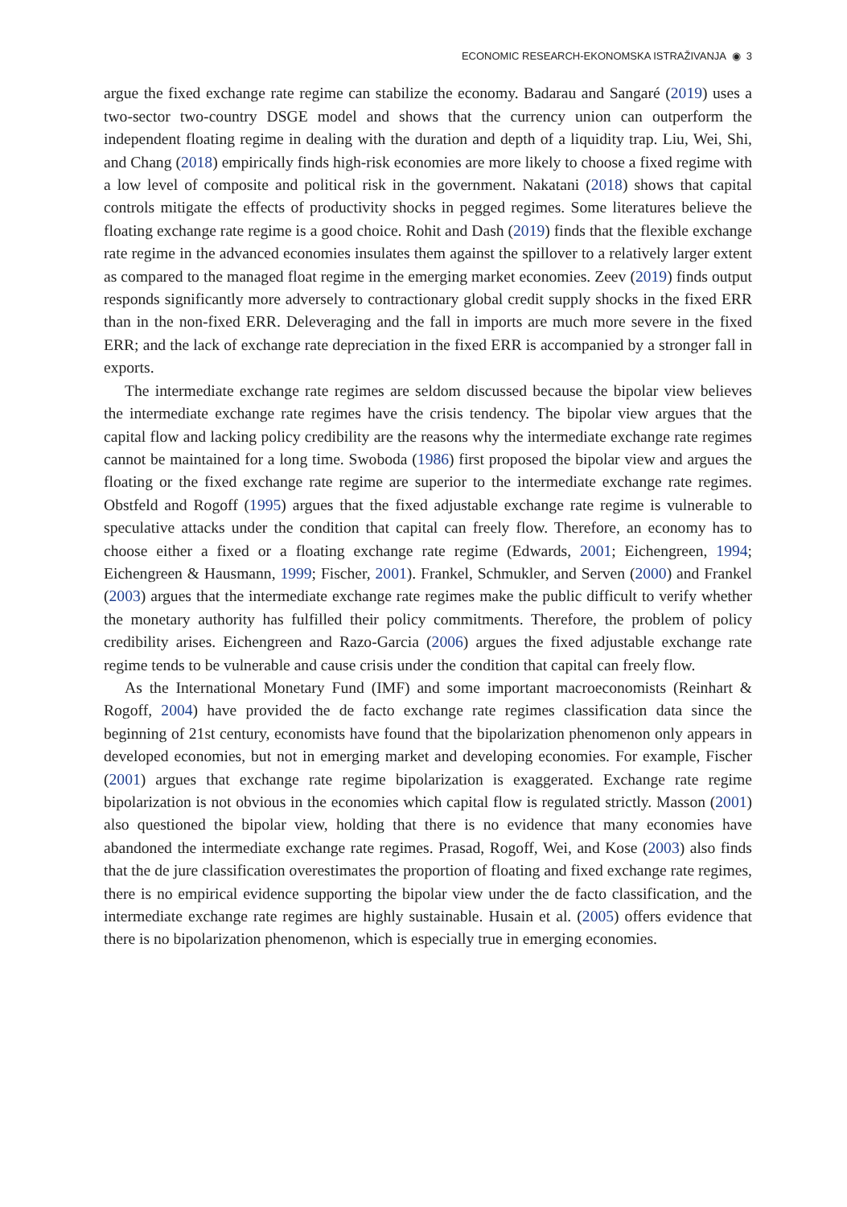ECONOMIC RESEARCH-EKONOMSKA ISTRAŽIVANJA ◉ 3
argue the fixed exchange rate regime can stabilize the economy. Badarau and Sangaré (2019) uses a two-sector two-country DSGE model and shows that the currency union can outperform the independent floating regime in dealing with the duration and depth of a liquidity trap. Liu, Wei, Shi, and Chang (2018) empirically finds high-risk economies are more likely to choose a fixed regime with a low level of composite and political risk in the government. Nakatani (2018) shows that capital controls mitigate the effects of productivity shocks in pegged regimes. Some literatures believe the floating exchange rate regime is a good choice. Rohit and Dash (2019) finds that the flexible exchange rate regime in the advanced economies insulates them against the spillover to a relatively larger extent as compared to the managed float regime in the emerging market economies. Zeev (2019) finds output responds significantly more adversely to contractionary global credit supply shocks in the fixed ERR than in the non-fixed ERR. Deleveraging and the fall in imports are much more severe in the fixed ERR; and the lack of exchange rate depreciation in the fixed ERR is accompanied by a stronger fall in exports.
The intermediate exchange rate regimes are seldom discussed because the bipolar view believes the intermediate exchange rate regimes have the crisis tendency. The bipolar view argues that the capital flow and lacking policy credibility are the reasons why the intermediate exchange rate regimes cannot be maintained for a long time. Swoboda (1986) first proposed the bipolar view and argues the floating or the fixed exchange rate regime are superior to the intermediate exchange rate regimes. Obstfeld and Rogoff (1995) argues that the fixed adjustable exchange rate regime is vulnerable to speculative attacks under the condition that capital can freely flow. Therefore, an economy has to choose either a fixed or a floating exchange rate regime (Edwards, 2001; Eichengreen, 1994; Eichengreen & Hausmann, 1999; Fischer, 2001). Frankel, Schmukler, and Serven (2000) and Frankel (2003) argues that the intermediate exchange rate regimes make the public difficult to verify whether the monetary authority has fulfilled their policy commitments. Therefore, the problem of policy credibility arises. Eichengreen and Razo-Garcia (2006) argues the fixed adjustable exchange rate regime tends to be vulnerable and cause crisis under the condition that capital can freely flow.
As the International Monetary Fund (IMF) and some important macroeconomists (Reinhart & Rogoff, 2004) have provided the de facto exchange rate regimes classification data since the beginning of 21st century, economists have found that the bipolarization phenomenon only appears in developed economies, but not in emerging market and developing economies. For example, Fischer (2001) argues that exchange rate regime bipolarization is exaggerated. Exchange rate regime bipolarization is not obvious in the economies which capital flow is regulated strictly. Masson (2001) also questioned the bipolar view, holding that there is no evidence that many economies have abandoned the intermediate exchange rate regimes. Prasad, Rogoff, Wei, and Kose (2003) also finds that the de jure classification overestimates the proportion of floating and fixed exchange rate regimes, there is no empirical evidence supporting the bipolar view under the de facto classification, and the intermediate exchange rate regimes are highly sustainable. Husain et al. (2005) offers evidence that there is no bipolarization phenomenon, which is especially true in emerging economies.